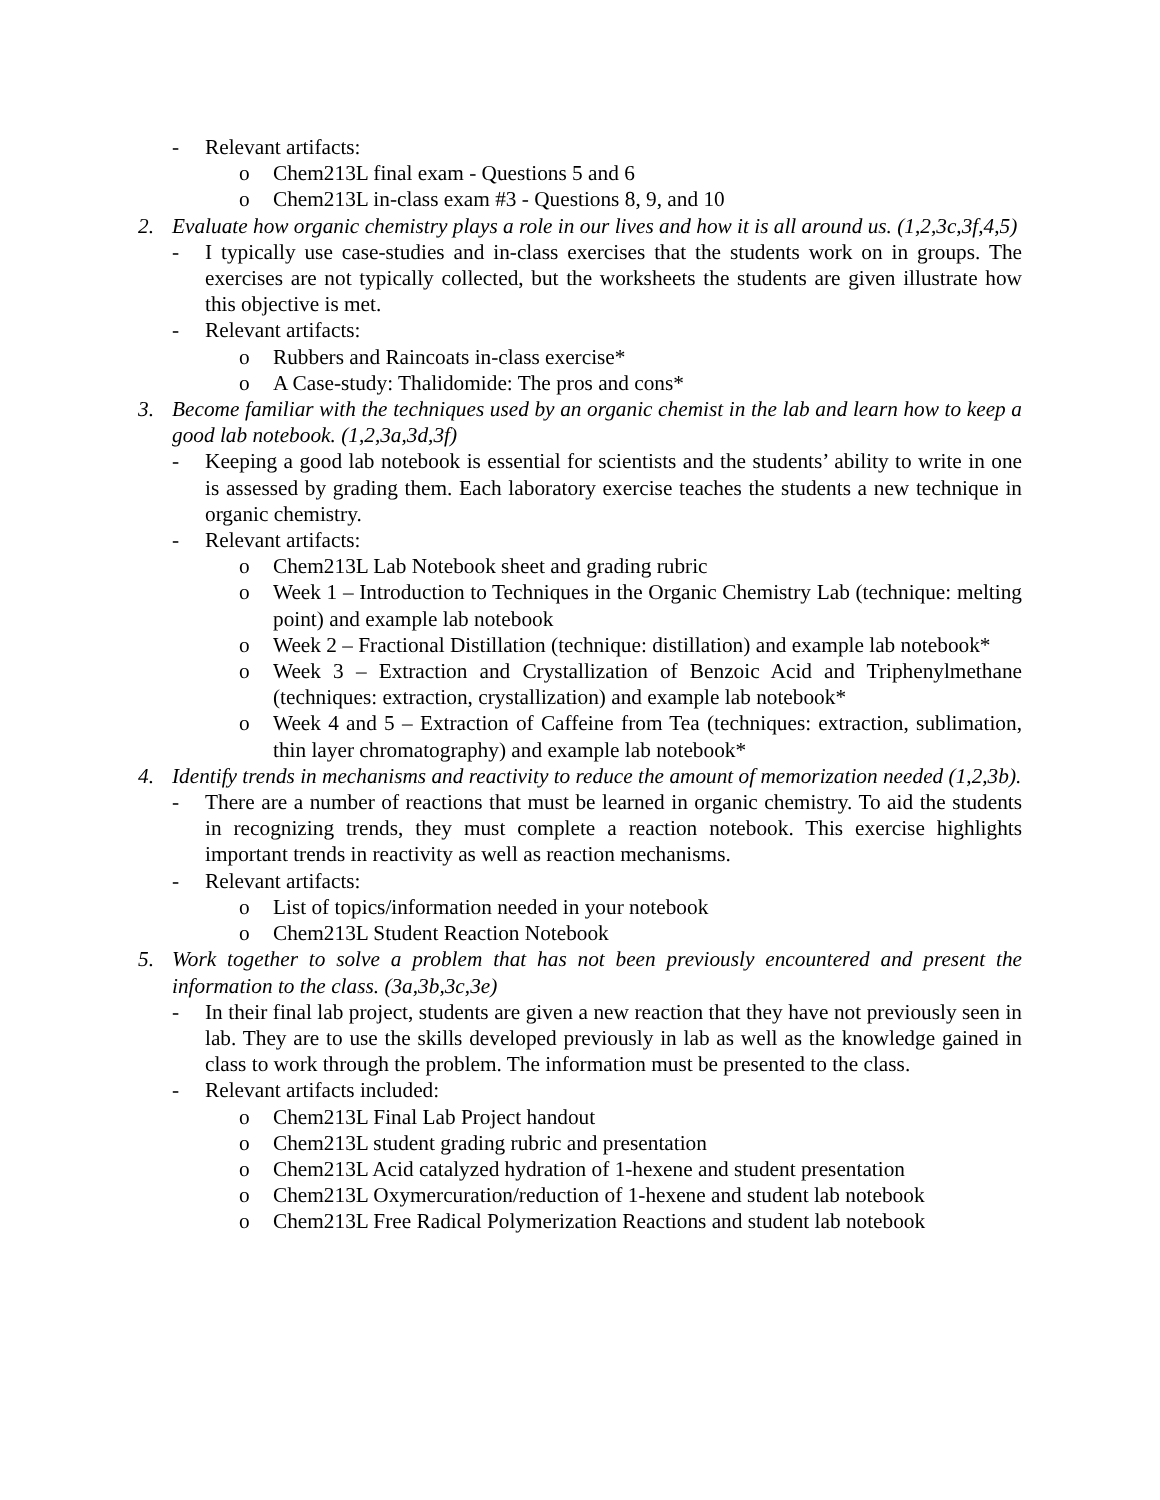- Relevant artifacts:
o Chem213L final exam - Questions 5 and 6
o Chem213L in-class exam #3 - Questions 8, 9, and 10
2. Evaluate how organic chemistry plays a role in our lives and how it is all around us. (1,2,3c,3f,4,5)
- I typically use case-studies and in-class exercises that the students work on in groups. The exercises are not typically collected, but the worksheets the students are given illustrate how this objective is met.
- Relevant artifacts:
o Rubbers and Raincoats in-class exercise*
o A Case-study: Thalidomide: The pros and cons*
3. Become familiar with the techniques used by an organic chemist in the lab and learn how to keep a good lab notebook. (1,2,3a,3d,3f)
- Keeping a good lab notebook is essential for scientists and the students’ ability to write in one is assessed by grading them. Each laboratory exercise teaches the students a new technique in organic chemistry.
- Relevant artifacts:
o Chem213L Lab Notebook sheet and grading rubric
o Week 1 – Introduction to Techniques in the Organic Chemistry Lab (technique: melting point) and example lab notebook
o Week 2 – Fractional Distillation (technique: distillation) and example lab notebook*
o Week 3 – Extraction and Crystallization of Benzoic Acid and Triphenylmethane (techniques: extraction, crystallization) and example lab notebook*
o Week 4 and 5 – Extraction of Caffeine from Tea (techniques: extraction, sublimation, thin layer chromatography) and example lab notebook*
4. Identify trends in mechanisms and reactivity to reduce the amount of memorization needed (1,2,3b).
- There are a number of reactions that must be learned in organic chemistry. To aid the students in recognizing trends, they must complete a reaction notebook. This exercise highlights important trends in reactivity as well as reaction mechanisms.
- Relevant artifacts:
o List of topics/information needed in your notebook
o Chem213L Student Reaction Notebook
5. Work together to solve a problem that has not been previously encountered and present the information to the class. (3a,3b,3c,3e)
- In their final lab project, students are given a new reaction that they have not previously seen in lab. They are to use the skills developed previously in lab as well as the knowledge gained in class to work through the problem. The information must be presented to the class.
- Relevant artifacts included:
o Chem213L Final Lab Project handout
o Chem213L student grading rubric and presentation
o Chem213L Acid catalyzed hydration of 1-hexene and student presentation
o Chem213L Oxymercuration/reduction of 1-hexene and student lab notebook
o Chem213L Free Radical Polymerization Reactions and student lab notebook